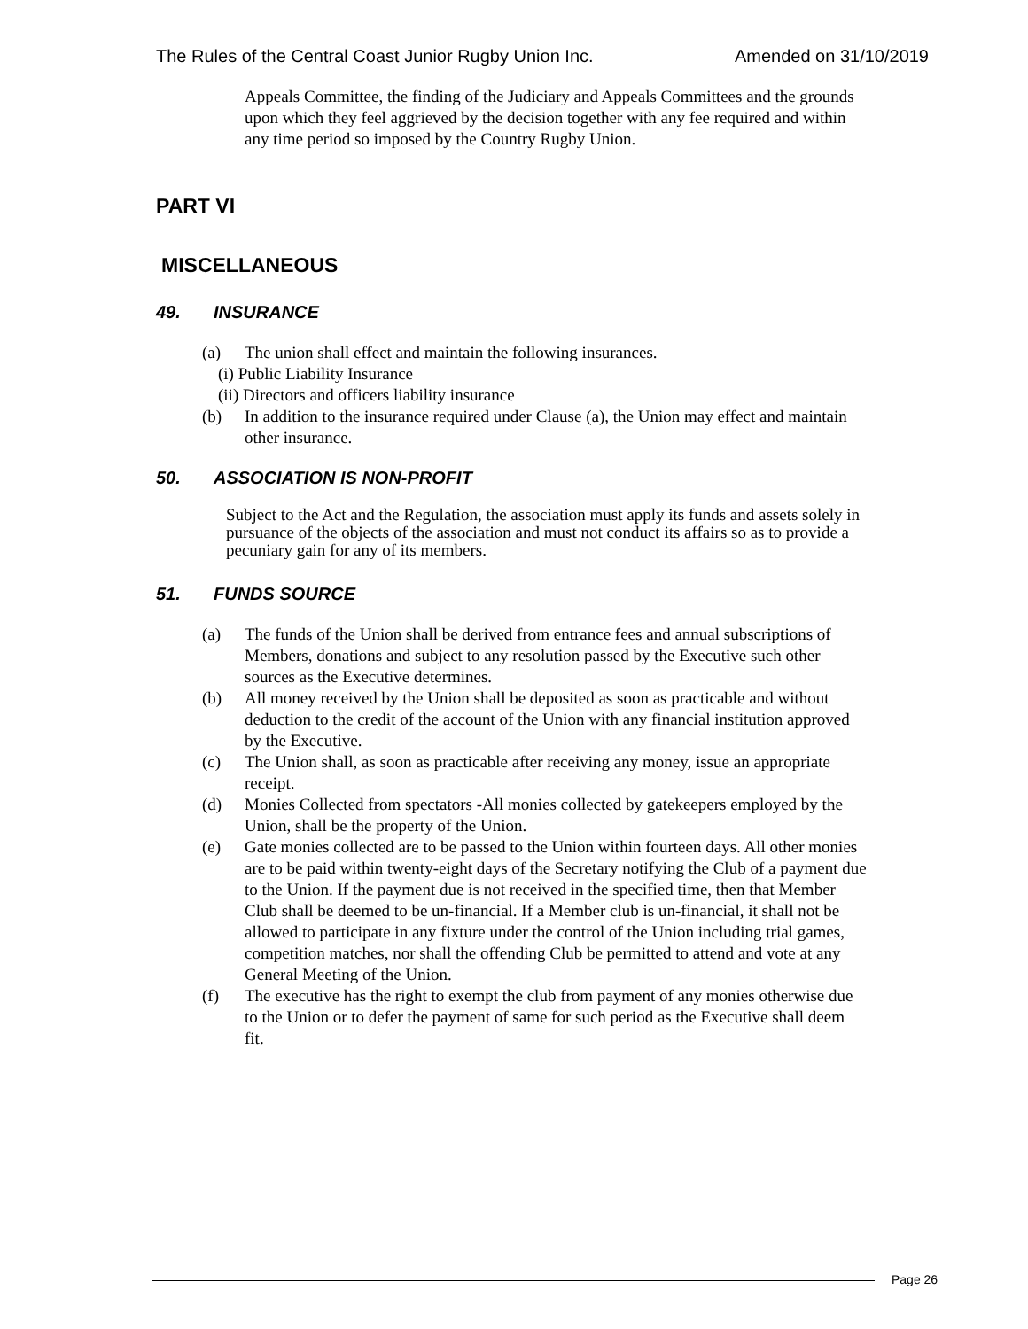The Rules of the Central Coast Junior Rugby Union Inc. Amended on 31/10/2019
Appeals Committee, the finding of the Judiciary and Appeals Committees and the grounds upon which they feel aggrieved by the decision together with any fee required and within any time period so imposed by the Country Rugby Union.
PART VI
MISCELLANEOUS
49. INSURANCE
(a) The union shall effect and maintain the following insurances.
(i) Public Liability Insurance
(ii) Directors and officers liability insurance
(b) In addition to the insurance required under Clause (a), the Union may effect and maintain other insurance.
50. ASSOCIATION IS NON-PROFIT
Subject to the Act and the Regulation, the association must apply its funds and assets solely in pursuance of the objects of the association and must not conduct its affairs so as to provide a pecuniary gain for any of its members.
51. FUNDS SOURCE
(a) The funds of the Union shall be derived from entrance fees and annual subscriptions of Members, donations and subject to any resolution passed by the Executive such other sources as the Executive determines.
(b) All money received by the Union shall be deposited as soon as practicable and without deduction to the credit of the account of the Union with any financial institution approved by the Executive.
(c) The Union shall, as soon as practicable after receiving any money, issue an appropriate receipt.
(d) Monies Collected from spectators -All monies collected by gatekeepers employed by the Union, shall be the property of the Union.
(e) Gate monies collected are to be passed to the Union within fourteen days. All other monies are to be paid within twenty-eight days of the Secretary notifying the Club of a payment due to the Union. If the payment due is not received in the specified time, then that Member Club shall be deemed to be un-financial. If a Member club is un-financial, it shall not be allowed to participate in any fixture under the control of the Union including trial games, competition matches, nor shall the offending Club be permitted to attend and vote at any General Meeting of the Union.
(f) The executive has the right to exempt the club from payment of any monies otherwise due to the Union or to defer the payment of same for such period as the Executive shall deem fit.
Page 26